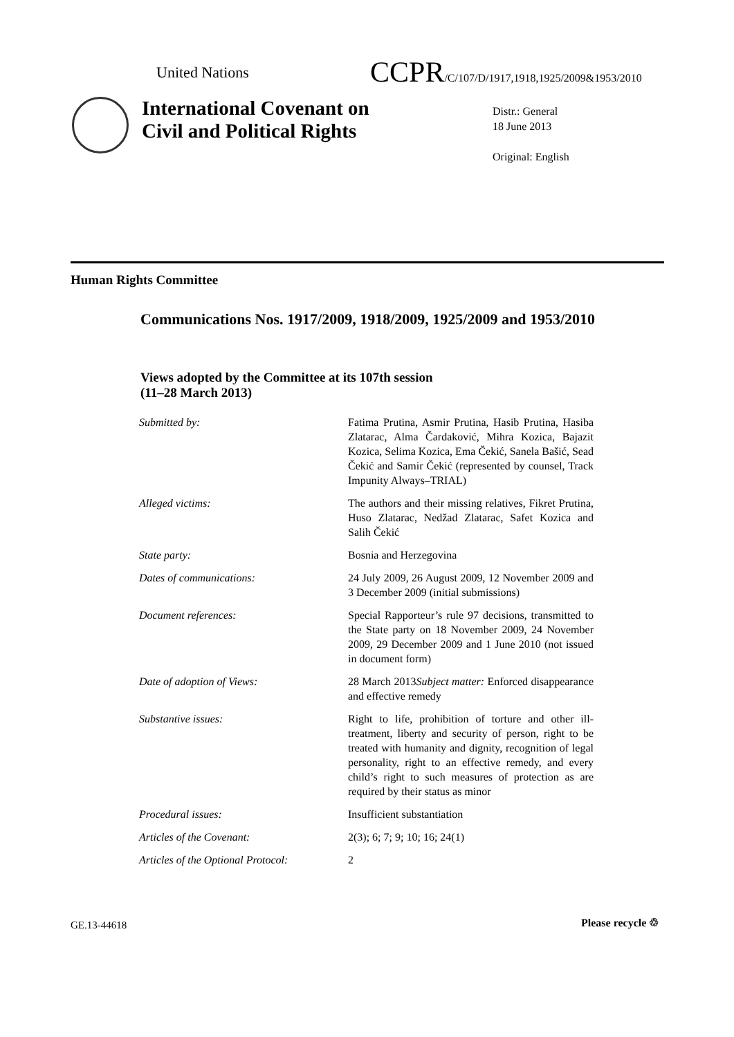United Nations
CCPR/C/107/D/1917,1918,1925/2009&1953/2010
International Covenant on
Civil and Political Rights
Distr.: General
18 June 2013
Original: English
Human Rights Committee
Communications Nos. 1917/2009, 1918/2009, 1925/2009 and 1953/2010
Views adopted by the Committee at its 107th session
(11–28 March 2013)
| Submitted by: | Fatima Prutina, Asmir Prutina, Hasib Prutina, Hasiba Zlatarac, Alma Čardaković, Mihra Kozica, Bajazit Kozica, Selima Kozica, Ema Čekić, Sanela Bašić, Sead Čekić and Samir Čekić (represented by counsel, Track Impunity Always–TRIAL) |
| Alleged victims: | The authors and their missing relatives, Fikret Prutina, Huso Zlatarac, Nedžad Zlatarac, Safet Kozica and Salih Čekić |
| State party: | Bosnia and Herzegovina |
| Dates of communications: | 24 July 2009, 26 August 2009, 12 November 2009 and 3 December 2009 (initial submissions) |
| Document references: | Special Rapporteur’s rule 97 decisions, transmitted to the State party on 18 November 2009, 24 November 2009, 29 December 2009 and 1 June 2010 (not issued in document form) |
| Date of adoption of Views: | 28 March 2013 Subject matter: Enforced disappearance and effective remedy |
| Substantive issues: | Right to life, prohibition of torture and other ill-treatment, liberty and security of person, right to be treated with humanity and dignity, recognition of legal personality, right to an effective remedy, and every child’s right to such measures of protection as are required by their status as minor |
| Procedural issues: | Insufficient substantiation |
| Articles of the Covenant: | 2(3); 6; 7; 9; 10; 16; 24(1) |
| Articles of the Optional Protocol: | 2 |
GE.13-44618 Please recycle ♲